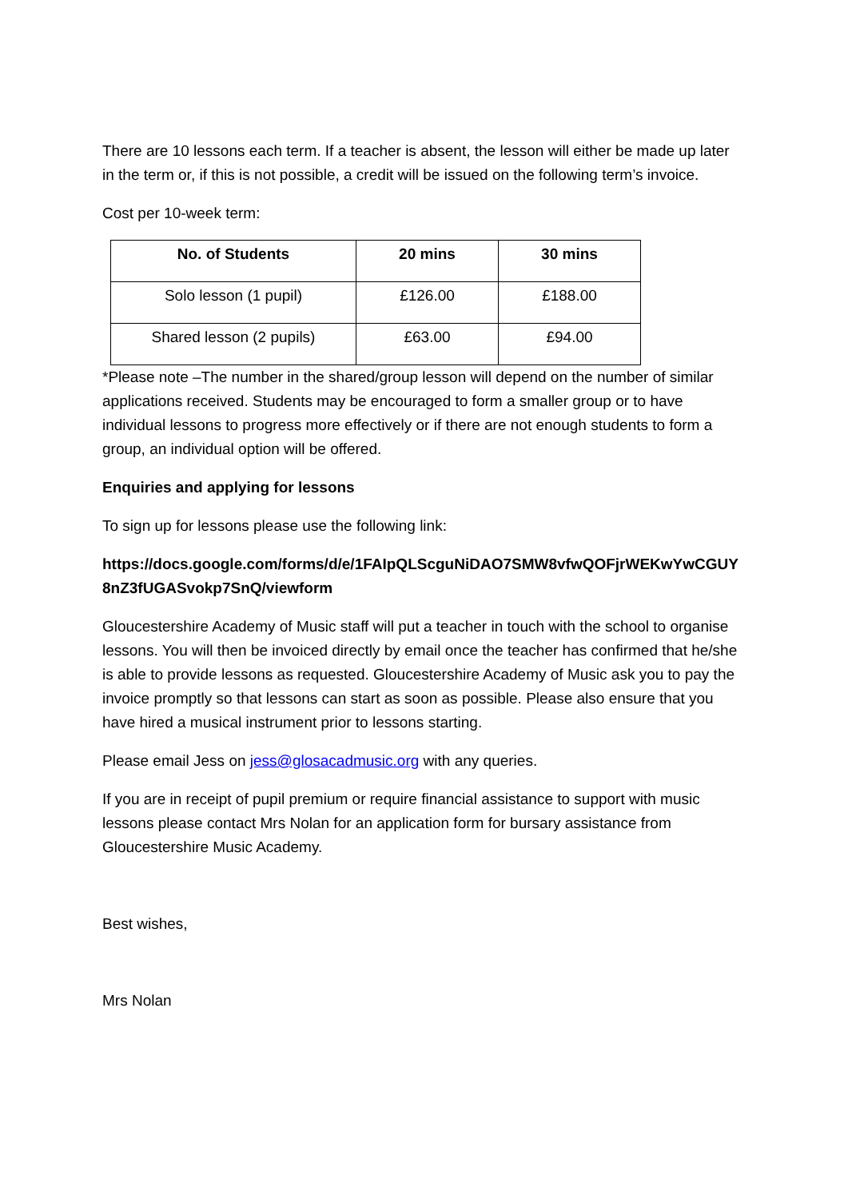There are 10 lessons each term. If a teacher is absent, the lesson will either be made up later in the term or, if this is not possible, a credit will be issued on the following term’s invoice.
Cost per 10-week term:
| No. of Students | 20 mins | 30 mins |
| --- | --- | --- |
| Solo lesson (1 pupil) | £126.00 | £188.00 |
| Shared lesson (2 pupils) | £63.00 | £94.00 |
*Please note –The number in the shared/group lesson will depend on the number of similar applications received. Students may be encouraged to form a smaller group or to have individual lessons to progress more effectively or if there are not enough students to form a group, an individual option will be offered.
Enquiries and applying for lessons
To sign up for lessons please use the following link:
https://docs.google.com/forms/d/e/1FAIpQLScguNiDAO7SMW8vfwQOFjrWEKwYwCGUY8nZ3fUGASvokp7SnQ/viewform
Gloucestershire Academy of Music staff will put a teacher in touch with the school to organise lessons. You will then be invoiced directly by email once the teacher has confirmed that he/she is able to provide lessons as requested. Gloucestershire Academy of Music ask you to pay the invoice promptly so that lessons can start as soon as possible. Please also ensure that you have hired a musical instrument prior to lessons starting.
Please email Jess on jess@glosacadmusic.org with any queries.
If you are in receipt of pupil premium or require financial assistance to support with music lessons please contact Mrs Nolan for an application form for bursary assistance from Gloucestershire Music Academy.
Best wishes,
Mrs Nolan